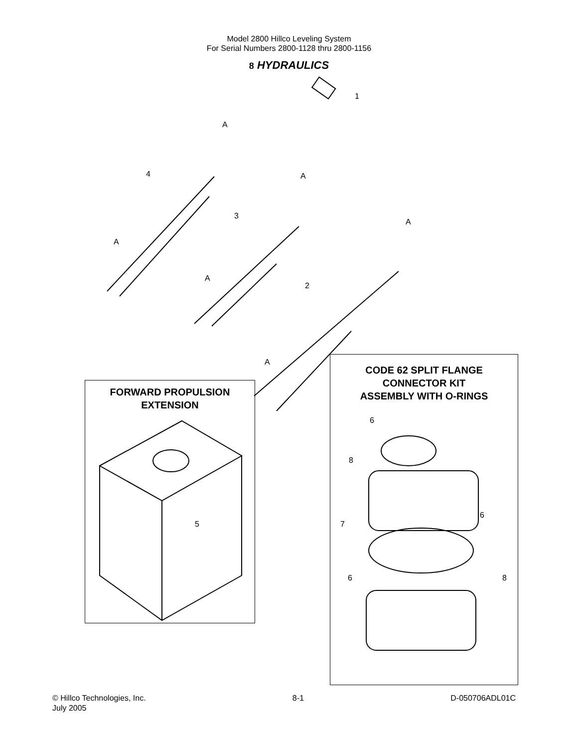Model 2800 Hillco Leveling System
For Serial Numbers 2800-1128 thru 2800-1156
8 HYDRAULICS
FORWARD PROPULSION
EXTENSION
CODE 62 SPLIT FLANGE
CONNECTOR KIT
ASSEMBLY WITH O-RINGS
1
2
3
4
5
6
8
6
7
6 8
A
A
A
A
A
A
© Hillco Technologies, Inc.
July 2005
8-1 D-050706ADL01C